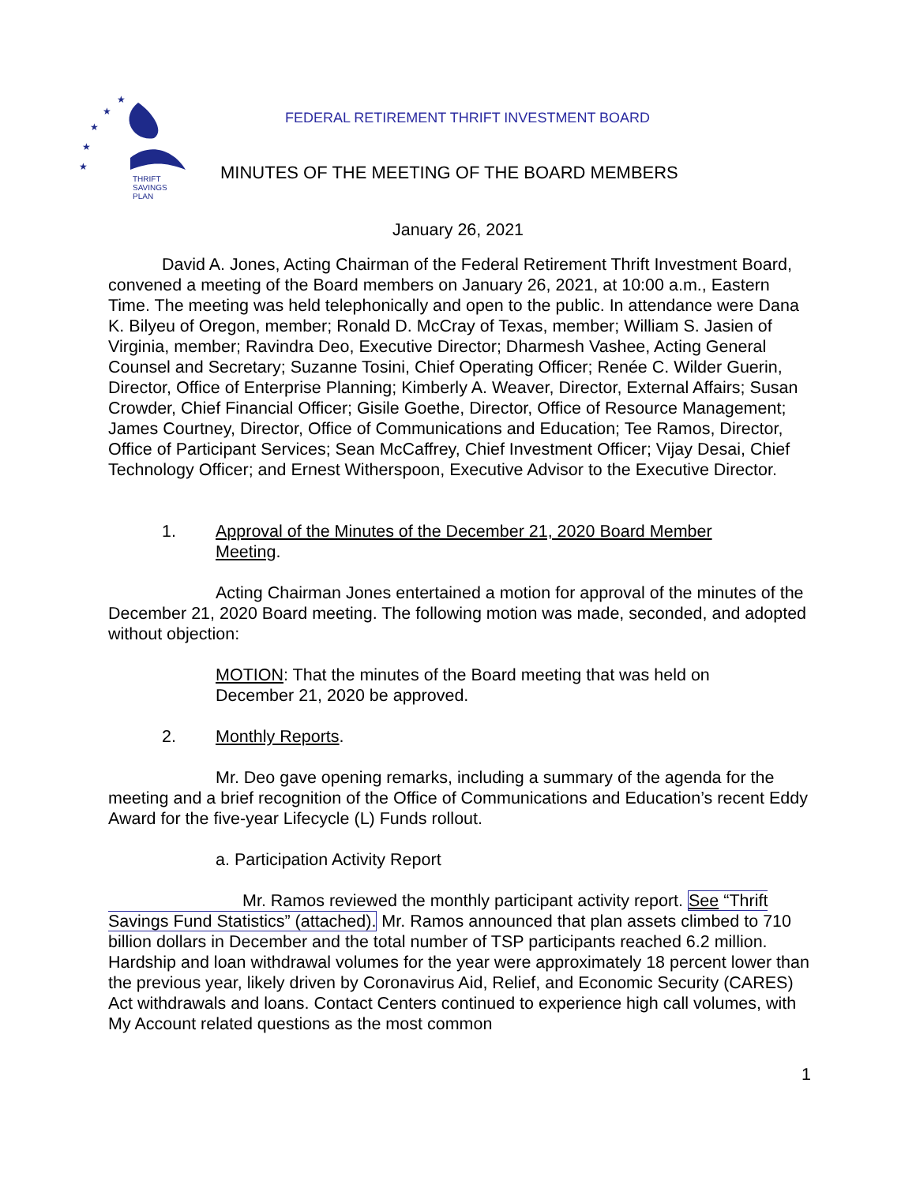★
★
★
★
★
THRIFT
SAVINGS
PLAN
FEDERAL RETIREMENT THRIFT INVESTMENT BOARD
MINUTES OF THE MEETING OF THE BOARD MEMBERS
January 26, 2021
David A. Jones, Acting Chairman of the Federal Retirement Thrift Investment Board, convened a meeting of the Board members on January 26, 2021, at 10:00 a.m., Eastern Time. The meeting was held telephonically and open to the public. In attendance were Dana K. Bilyeu of Oregon, member; Ronald D. McCray of Texas, member; William S. Jasien of Virginia, member; Ravindra Deo, Executive Director; Dharmesh Vashee, Acting General Counsel and Secretary; Suzanne Tosini, Chief Operating Officer; Renée C. Wilder Guerin, Director, Office of Enterprise Planning; Kimberly A. Weaver, Director, External Affairs; Susan Crowder, Chief Financial Officer; Gisile Goethe, Director, Office of Resource Management; James Courtney, Director, Office of Communications and Education; Tee Ramos, Director, Office of Participant Services; Sean McCaffrey, Chief Investment Officer; Vijay Desai, Chief Technology Officer; and Ernest Witherspoon, Executive Advisor to the Executive Director.
1. Approval of the Minutes of the December 21, 2020 Board Member Meeting.
Acting Chairman Jones entertained a motion for approval of the minutes of the December 21, 2020 Board meeting. The following motion was made, seconded, and adopted without objection:
MOTION: That the minutes of the Board meeting that was held on December 21, 2020 be approved.
2. Monthly Reports.
Mr. Deo gave opening remarks, including a summary of the agenda for the meeting and a brief recognition of the Office of Communications and Education’s recent Eddy Award for the five-year Lifecycle (L) Funds rollout.
a. Participation Activity Report
Mr. Ramos reviewed the monthly participant activity report. See “Thrift Savings Fund Statistics” (attached). Mr. Ramos announced that plan assets climbed to 710 billion dollars in December and the total number of TSP participants reached 6.2 million. Hardship and loan withdrawal volumes for the year were approximately 18 percent lower than the previous year, likely driven by Coronavirus Aid, Relief, and Economic Security (CARES) Act withdrawals and loans. Contact Centers continued to experience high call volumes, with My Account related questions as the most common
1